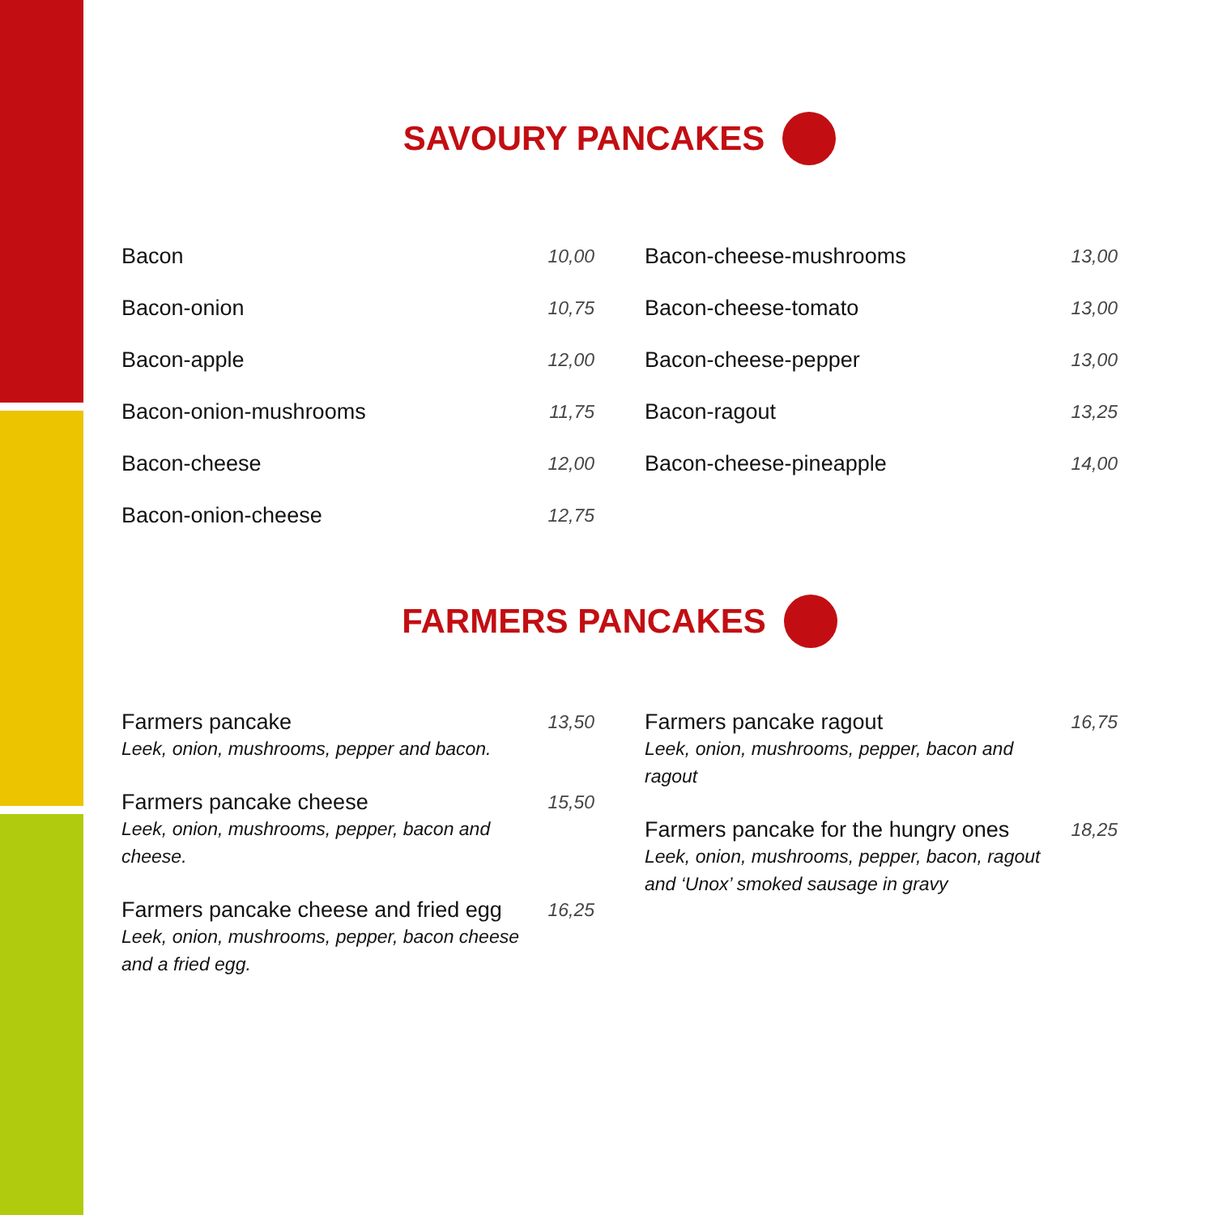SAVOURY PANCAKES
Bacon 10,00
Bacon-onion 10,75
Bacon-apple 12,00
Bacon-onion-mushrooms 11,75
Bacon-cheese 12,00
Bacon-onion-cheese 12,75
Bacon-cheese-mushrooms 13,00
Bacon-cheese-tomato 13,00
Bacon-cheese-pepper 13,00
Bacon-ragout 13,25
Bacon-cheese-pineapple 14,00
FARMERS PANCAKES
Farmers pancake 13,50
Leek, onion, mushrooms, pepper and bacon.
Farmers pancake cheese 15,50
Leek, onion, mushrooms, pepper, bacon and cheese.
Farmers pancake cheese and fried egg 16,25
Leek, onion, mushrooms, pepper, bacon cheese and a fried egg.
Farmers pancake ragout 16,75
Leek, onion, mushrooms, pepper, bacon and ragout
Farmers pancake for the hungry ones 18,25
Leek, onion, mushrooms, pepper, bacon, ragout and ‘Unox’ smoked sausage in gravy